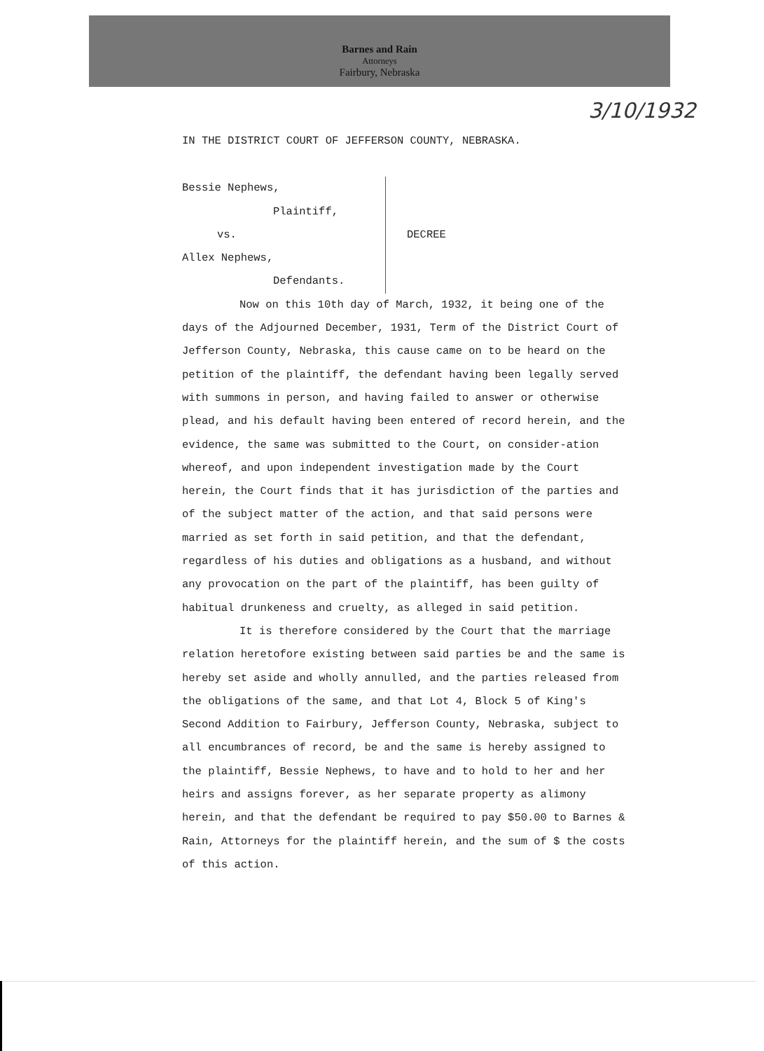Barnes and Rain
Attorneys
Fairbury, Nebraska
3/10/1932
IN THE DISTRICT COURT OF JEFFERSON COUNTY, NEBRASKA.
Bessie Nephews,
Plaintiff,
vs.
Allex Nephews,
Defendants.
DECREE
Now on this 10th day of March, 1932, it being one of the days of the Adjourned December, 1931, Term of the District Court of Jefferson County, Nebraska, this cause came on to be heard on the petition of the plaintiff, the defendant having been legally served with summons in person, and having failed to answer or otherwise plead, and his default having been entered of record herein, and the evidence, the same was submitted to the Court, on consider-ation whereof, and upon independent investigation made by the Court herein, the Court finds that it has jurisdiction of the parties and of the subject matter of the action, and that said persons were married as set forth in said petition, and that the defendant, regardless of his duties and obligations as a husband, and without any provocation on the part of the plaintiff, has been guilty of habitual drunkeness and cruelty, as alleged in said petition.
It is therefore considered by the Court that the marriage relation heretofore existing between said parties be and the same is hereby set aside and wholly annulled, and the parties released from the obligations of the same, and that Lot 4, Block 5 of King's Second Addition to Fairbury, Jefferson County, Nebraska, subject to all encumbrances of record, be and the same is hereby assigned to the plaintiff, Bessie Nephews, to have and to hold to her and her heirs and assigns forever, as her separate property as alimony herein, and that the defendant be required to pay $50.00 to Barnes & Rain, Attorneys for the plaintiff herein, and the sum of $ the costs of this action.